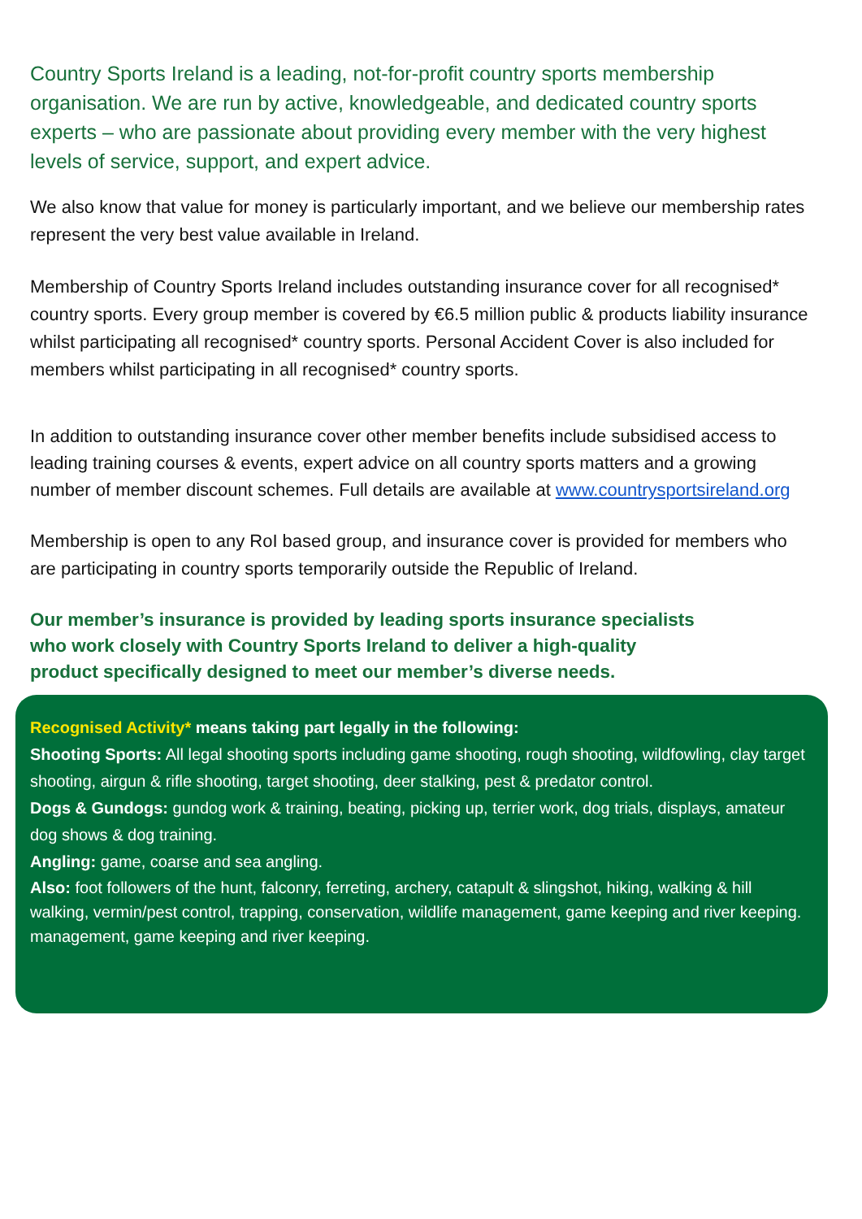Country Sports Ireland is a leading, not-for-profit country sports membership organisation. We are run by active, knowledgeable, and dedicated country sports experts – who are passionate about providing every member with the very highest levels of service, support, and expert advice.
We also know that value for money is particularly important, and we believe our membership rates represent the very best value available in Ireland.
Membership of Country Sports Ireland includes outstanding insurance cover for all recognised* country sports. Every group member is covered by €6.5 million public & products liability insurance whilst participating all recognised* country sports. Personal Accident Cover is also included for members whilst participating in all recognised* country sports.
In addition to outstanding insurance cover other member benefits include subsidised access to leading training courses & events, expert advice on all country sports matters and a growing number of member discount schemes. Full details are available at www.countrysportsireland.org
Membership is open to any RoI based group, and insurance cover is provided for members who are participating in country sports temporarily outside the Republic of Ireland.
Our member’s insurance is provided by leading sports insurance specialists who work closely with Country Sports Ireland to deliver a high-quality product specifically designed to meet our member’s diverse needs.
Recognised Activity* means taking part legally in the following:
Shooting Sports: All legal shooting sports including game shooting, rough shooting, wildfowling, clay target shooting, airgun & rifle shooting, target shooting, deer stalking, pest & predator control.
Dogs & Gundogs: gundog work & training, beating, picking up, terrier work, dog trials, displays, amateur dog shows & dog training.
Angling: game, coarse and sea angling.
Also: foot followers of the hunt, falconry, ferreting, archery, catapult & slingshot, hiking, walking & hill walking, vermin/pest control, trapping, conservation, wildlife management, game keeping and river keeping. management, game keeping and river keeping.